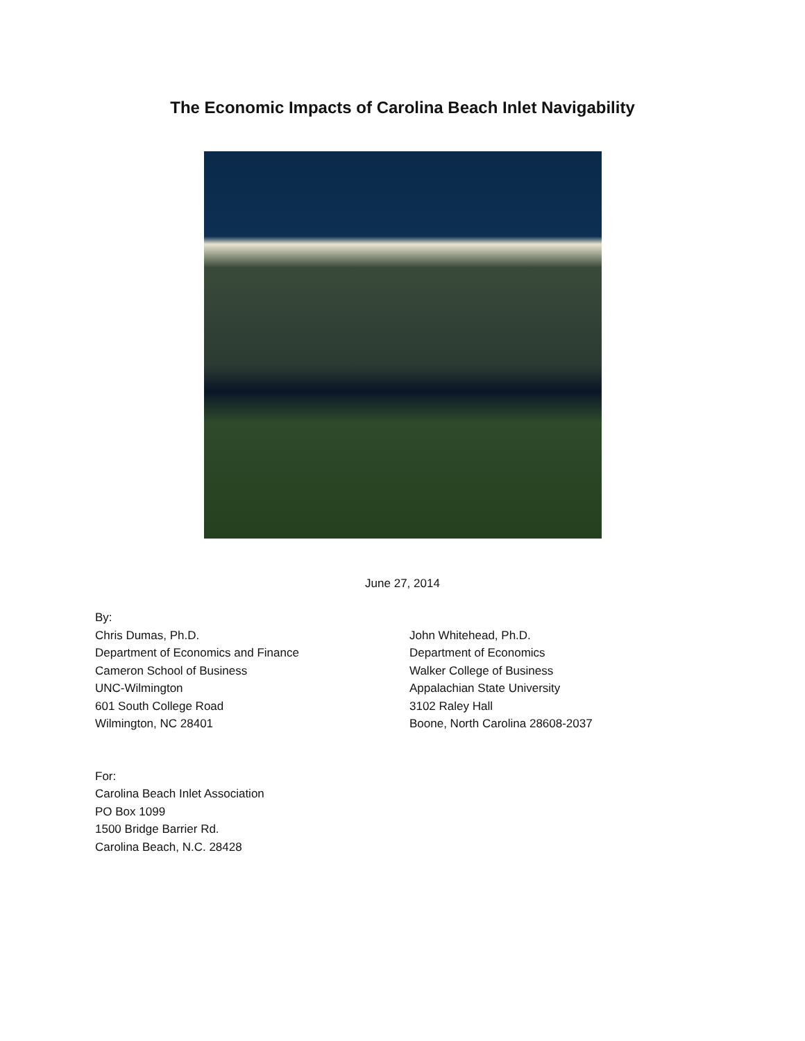The Economic Impacts of Carolina Beach Inlet Navigability
June 27, 2014
By:
Chris Dumas, Ph.D.
Department of Economics and Finance
Cameron School of Business
UNC-Wilmington
601 South College Road
Wilmington, NC 28401
John Whitehead, Ph.D.
Department of Economics
Walker College of Business
Appalachian State University
3102 Raley Hall
Boone, North Carolina 28608-2037
For:
Carolina Beach Inlet Association
PO Box 1099
1500 Bridge Barrier Rd.
Carolina Beach, N.C. 28428